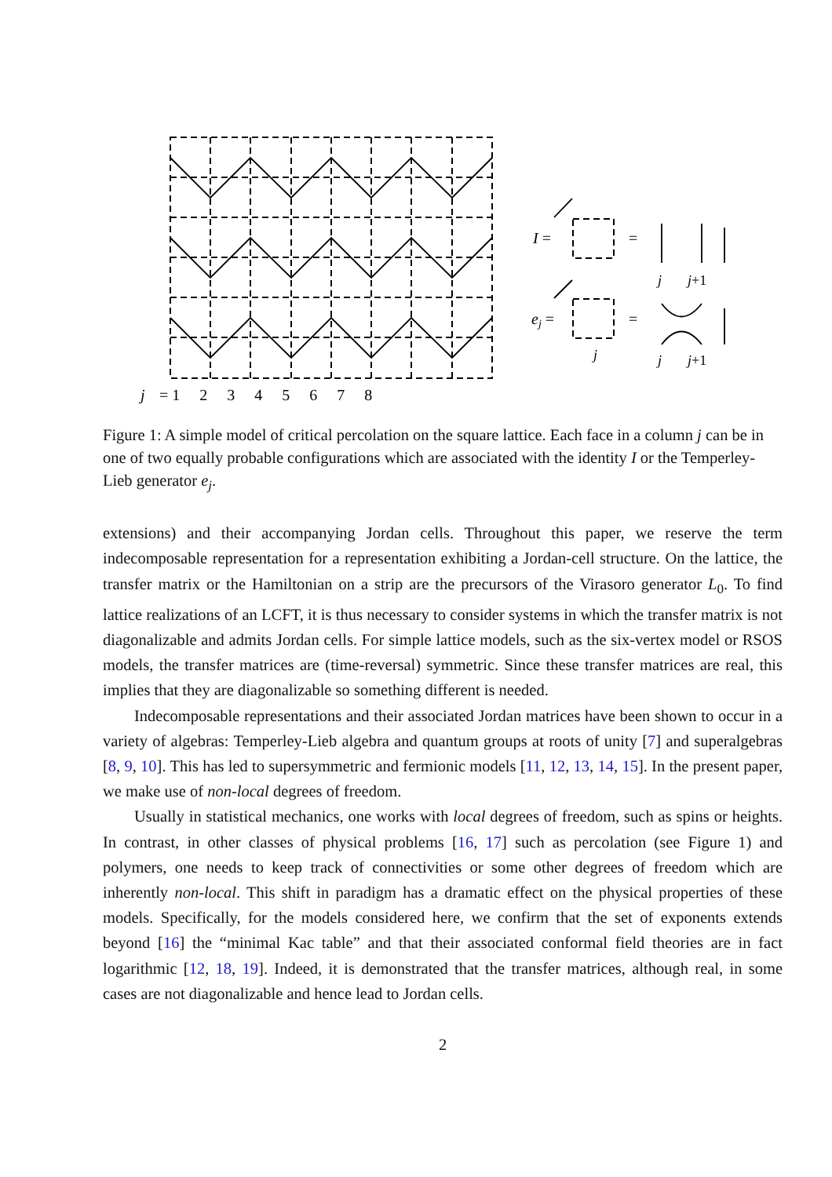j
= 1 2 3 4 5 6 7 8
I =
=
j
j+1
ej =
=
j
j
j+1
Figure 1: A simple model of critical percolation on the square lattice. Each face in a column j can be in one of two equally probable configurations which are associated with the identity I or the Temperley-Lieb generator e<sub>j</sub>.
extensions) and their accompanying Jordan cells. Throughout this paper, we reserve the term indecomposable representation for a representation exhibiting a Jordan-cell structure. On the lattice, the transfer matrix or the Hamiltonian on a strip are the precursors of the Virasoro generator L<sub>0</sub>. To find lattice realizations of an LCFT, it is thus necessary to consider systems in which the transfer matrix is not diagonalizable and admits Jordan cells. For simple lattice models, such as the six-vertex model or RSOS models, the transfer matrices are (time-reversal) symmetric. Since these transfer matrices are real, this implies that they are diagonalizable so something different is needed.
Indecomposable representations and their associated Jordan matrices have been shown to occur in a variety of algebras: Temperley-Lieb algebra and quantum groups at roots of unity [7] and superalgebras [8, 9, 10]. This has led to supersymmetric and fermionic models [11, 12, 13, 14, 15]. In the present paper, we make use of non-local degrees of freedom.
Usually in statistical mechanics, one works with local degrees of freedom, such as spins or heights. In contrast, in other classes of physical problems [16, 17] such as percolation (see Figure 1) and polymers, one needs to keep track of connectivities or some other degrees of freedom which are inherently non-local. This shift in paradigm has a dramatic effect on the physical properties of these models. Specifically, for the models considered here, we confirm that the set of exponents extends beyond [16] the “minimal Kac table” and that their associated conformal field theories are in fact logarithmic [12, 18, 19]. Indeed, it is demonstrated that the transfer matrices, although real, in some cases are not diagonalizable and hence lead to Jordan cells.
2